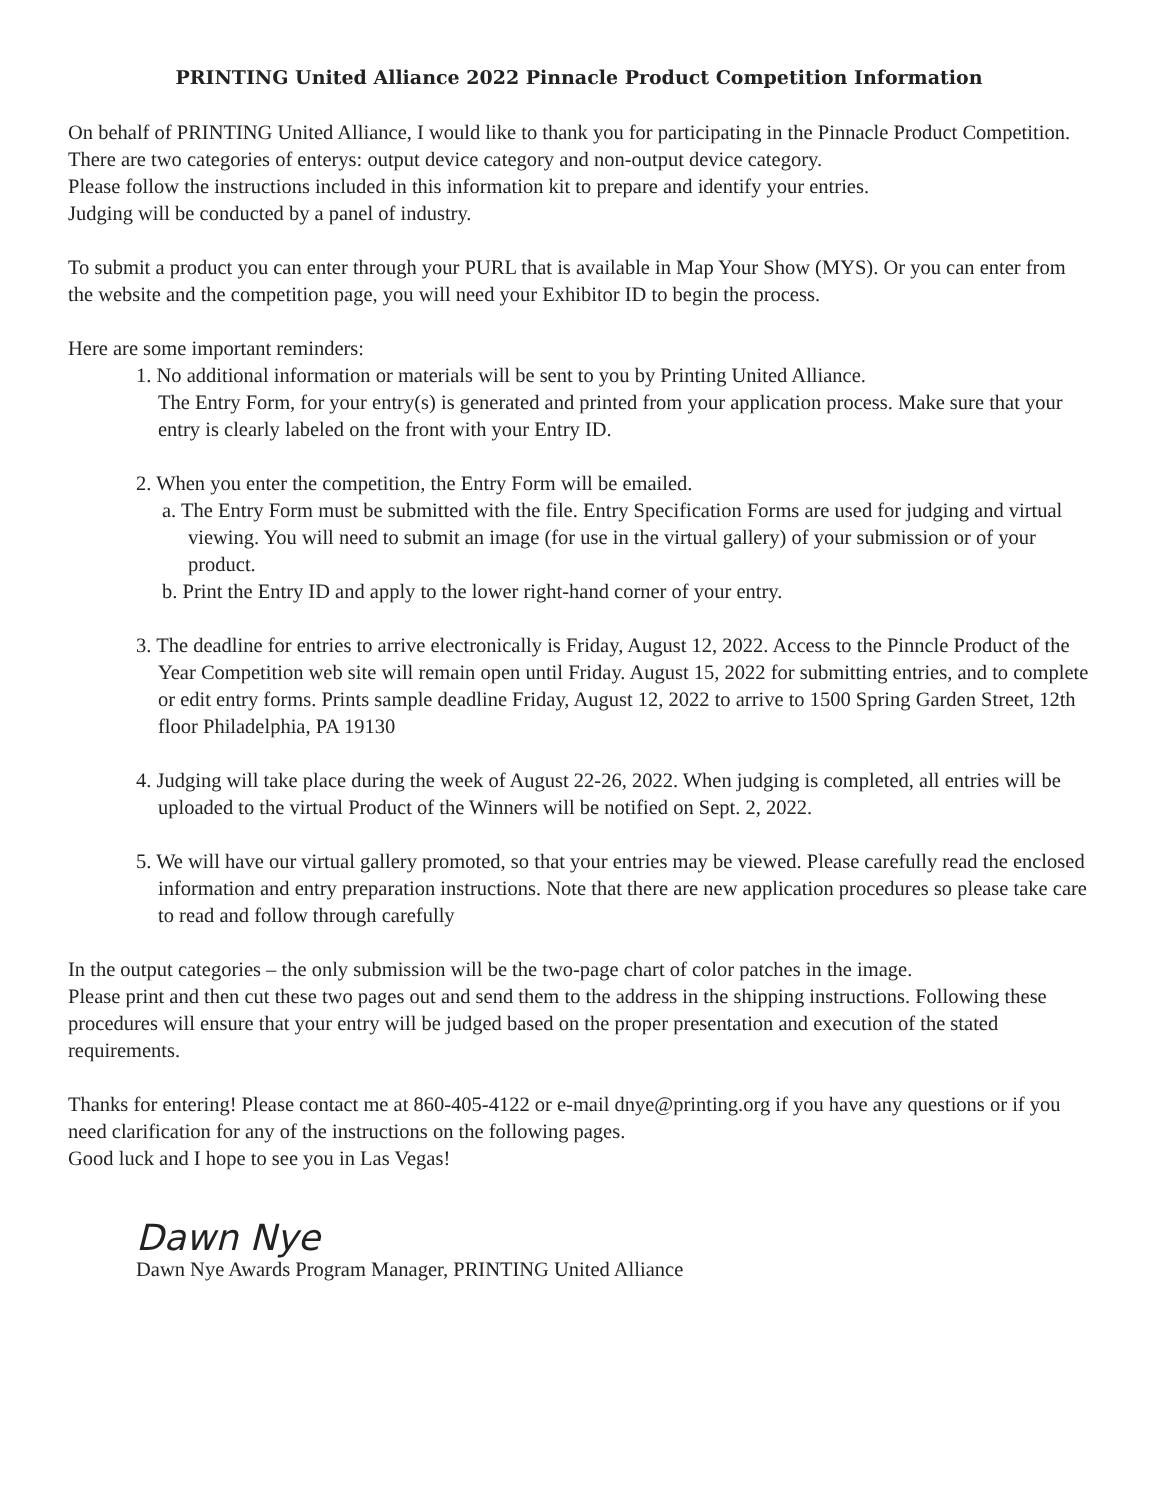PRINTING United Alliance 2022 Pinnacle Product Competition Information
On behalf of PRINTING United Alliance, I would like to thank you for participating in the Pinnacle Product Competition.
There are two categories of enterys: output device category and non-output device category.
Please follow the instructions included in this information kit to prepare and identify your entries.
Judging will be conducted by a panel of industry.
To submit a product you can enter through your PURL that is available in Map Your Show (MYS). Or you can enter from the website and the competition page, you will need your Exhibitor ID to begin the process.
Here are some important reminders:
1. No additional information or materials will be sent to you by Printing United Alliance.
The Entry Form, for your entry(s) is generated and printed from your application process. Make sure that your entry is clearly labeled on the front with your Entry ID.
2. When you enter the competition, the Entry Form will be emailed.
a. The Entry Form must be submitted with the file. Entry Specification Forms are used for judging and virtual viewing. You will need to submit an image (for use in the virtual gallery) of your submission or of your product.
b. Print the Entry ID and apply to the lower right-hand corner of your entry.
3. The deadline for entries to arrive electronically is Friday, August 12, 2022. Access to the Pinncle Product of the Year Competition web site will remain open until Friday. August 15, 2022 for submitting entries, and to complete or edit entry forms. Prints sample deadline Friday, August 12, 2022 to arrive to 1500 Spring Garden Street, 12th floor Philadelphia, PA 19130
4. Judging will take place during the week of August 22-26, 2022. When judging is completed, all entries will be uploaded to the virtual Product of the Winners will be notified on Sept. 2, 2022.
5. We will have our virtual gallery promoted, so that your entries may be viewed. Please carefully read the enclosed information and entry preparation instructions. Note that there are new application procedures so please take care to read and follow through carefully
In the output categories – the only submission will be the two-page chart of color patches in the image.
Please print and then cut these two pages out and send them to the address in the shipping instructions. Following these procedures will ensure that your entry will be judged based on the proper presentation and execution of the stated requirements.
Thanks for entering! Please contact me at 860-405-4122 or e-mail dnye@printing.org if you have any questions or if you need clarification for any of the instructions on the following pages.
Good luck and I hope to see you in Las Vegas!
Dawn Nye
Dawn Nye Awards Program Manager, PRINTING United Alliance